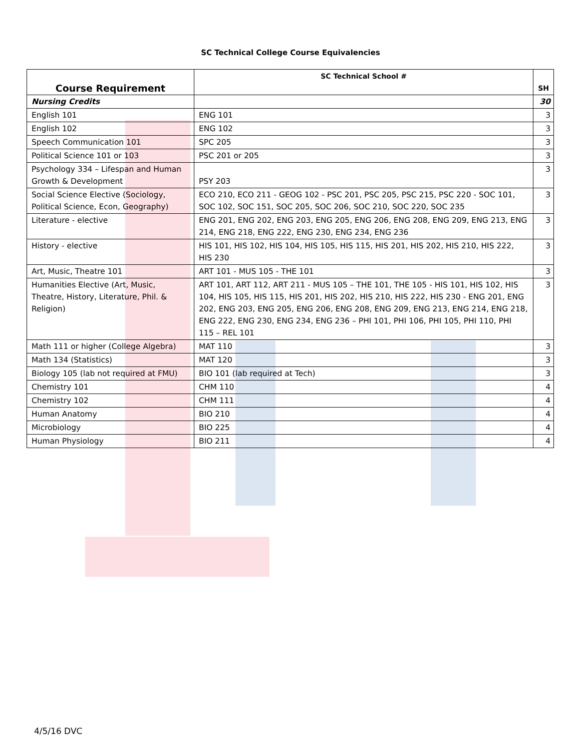SC Technical College Course Equivalencies
| Course Requirement | SC Technical School # | SH |
| --- | --- | --- |
| Nursing Credits | | 30 |
| English 101 | ENG 101 | 3 |
| English 102 | ENG 102 | 3 |
| Speech Communication 101 | SPC 205 | 3 |
| Political Science 101 or 103 | PSC 201 or 205 | 3 |
| Psychology 334 – Lifespan and Human Growth & Development | PSY 203 | 3 |
| Social Science Elective (Sociology, Political Science, Econ, Geography) | ECO 210, ECO 211 - GEOG 102 - PSC 201, PSC 205, PSC 215, PSC 220 - SOC 101, SOC 102, SOC 151, SOC 205, SOC 206, SOC 210, SOC 220, SOC 235 | 3 |
| Literature - elective | ENG 201, ENG 202, ENG 203, ENG 205, ENG 206, ENG 208, ENG 209, ENG 213, ENG 214, ENG 218, ENG 222, ENG 230, ENG 234, ENG 236 | 3 |
| History - elective | HIS 101, HIS 102, HIS 104, HIS 105, HIS 115, HIS 201, HIS 202, HIS 210, HIS 222, HIS 230 | 3 |
| Art, Music, Theatre 101 | ART 101 - MUS 105 - THE 101 | 3 |
| Humanities Elective (Art, Music, Theatre, History, Literature, Phil. & Religion) | ART 101, ART 112, ART 211 - MUS 105 – THE 101, THE 105 - HIS 101, HIS 102, HIS 104, HIS 105, HIS 115, HIS 201, HIS 202, HIS 210, HIS 222, HIS 230 - ENG 201, ENG 202, ENG 203, ENG 205, ENG 206, ENG 208, ENG 209, ENG 213, ENG 214, ENG 218, ENG 222, ENG 230, ENG 234, ENG 236 – PHI 101, PHI 106, PHI 105, PHI 110, PHI 115 – REL 101 | 3 |
| Math 111 or higher (College Algebra) | MAT 110 | 3 |
| Math 134 (Statistics) | MAT 120 | 3 |
| Biology 105 (lab not required at FMU) | BIO 101 (lab required at Tech) | 3 |
| Chemistry 101 | CHM 110 | 4 |
| Chemistry 102 | CHM 111 | 4 |
| Human Anatomy | BIO 210 | 4 |
| Microbiology | BIO 225 | 4 |
| Human Physiology | BIO 211 | 4 |
4/5/16 DVC